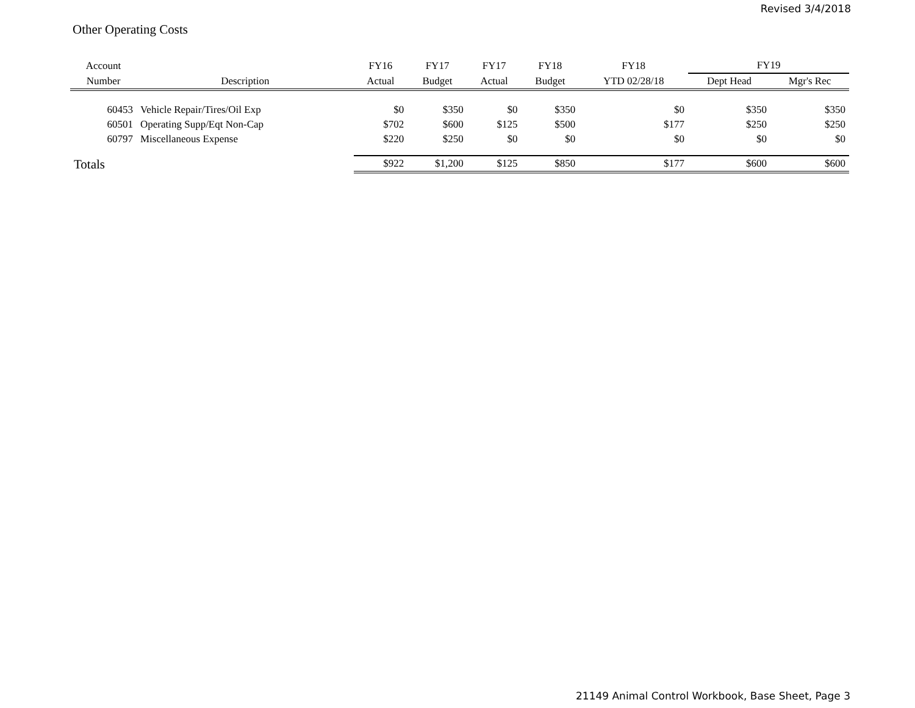Revised 3/4/2018
Other Operating Costs
| Account | | FY16 | FY17 | FY17 | FY18 | FY18 | FY19 | |
| --- | --- | --- | --- | --- | --- | --- | --- | --- |
| Number | Description | Actual | Budget | Actual | Budget | YTD 02/28/18 | Dept Head | Mgr's Rec |
| 60453 | Vehicle Repair/Tires/Oil Exp | $0 | $350 | $0 | $350 | $0 | $350 | $350 |
| 60501 | Operating Supp/Eqt Non-Cap | $702 | $600 | $125 | $500 | $177 | $250 | $250 |
| 60797 | Miscellaneous Expense | $220 | $250 | $0 | $0 | $0 | $0 | $0 |
| Totals | | $922 | $1,200 | $125 | $850 | $177 | $600 | $600 |
21149 Animal Control Workbook, Base Sheet, Page 3